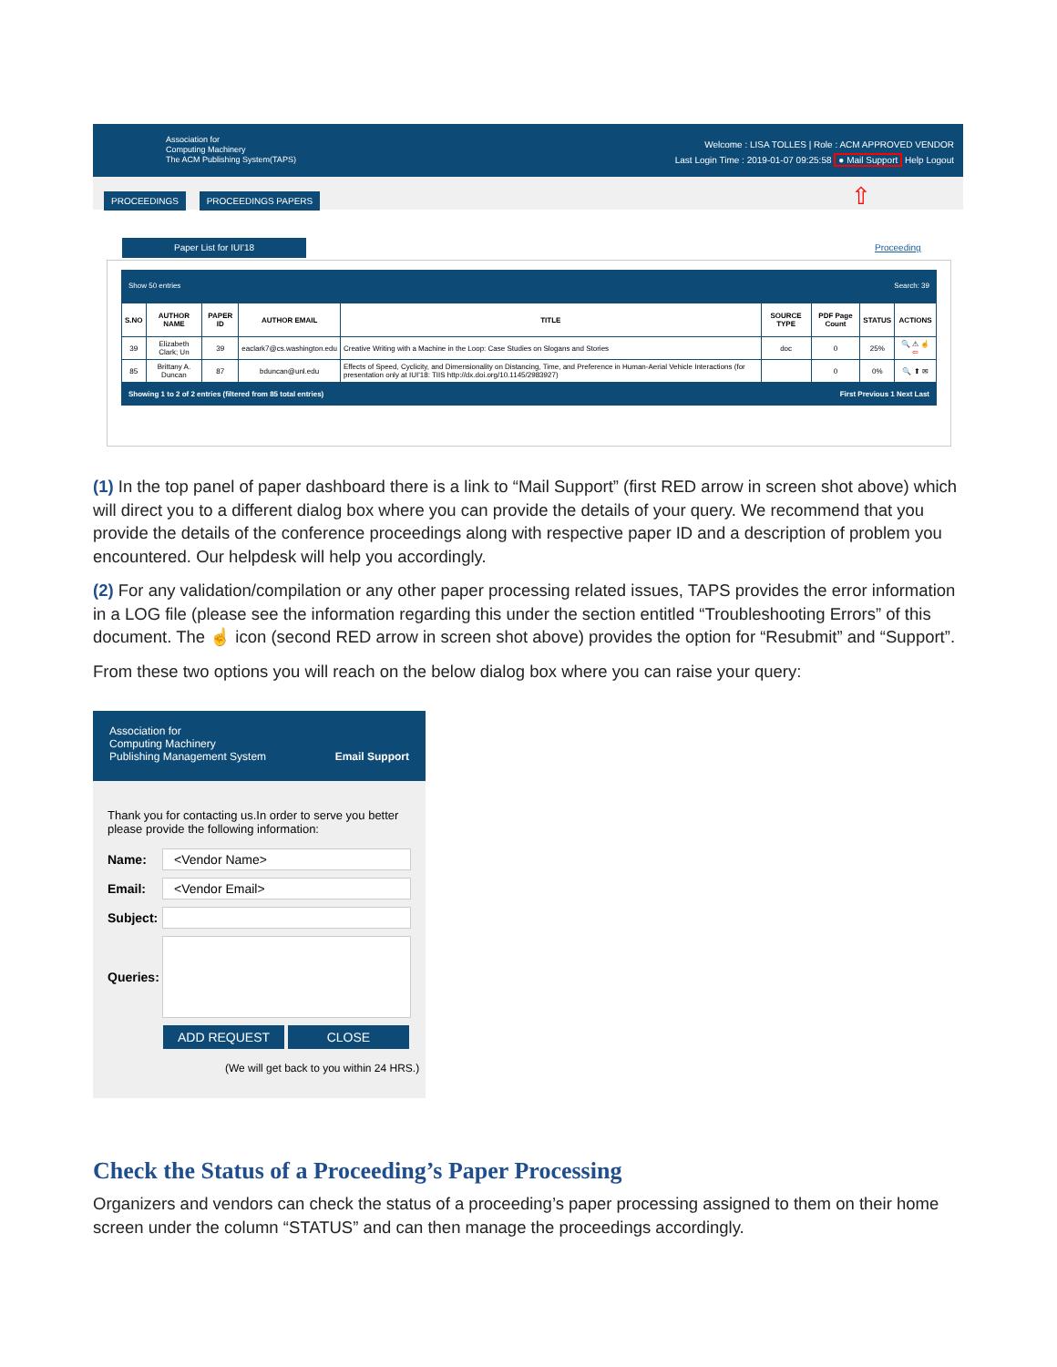Association for
Computing Machinery
The ACM Publishing System(TAPS)
Welcome : LISA TOLLES | Role : ACM APPROVED VENDOR
Last Login Time : 2019-01-07 09:25:58 ● Mail Support Help Logout
PROCEEDINGS PROCEEDINGS PAPERS ⇧
Paper List for IUI'18 Proceeding
Show 50 entries Search: 39
| S.NO | AUTHOR NAME | PAPER ID | AUTHOR EMAIL | TITLE | SOURCE TYPE | PDF Page Count | STATUS | ACTIONS |
| --- | --- | --- | --- | --- | --- | --- | --- | --- |
| 39 | Elizabeth Clark; Un | 39 | eaclark7@cs.washington.edu | Creative Writing with a Machine in the Loop: Case Studies on Slogans and Stories | doc | 0 | 25% | 🔍 ⚠ ☝ ⇦ |
| 85 | Brittany A. Duncan | 87 | bduncan@unl.edu | Effects of Speed, Cyclicity, and Dimensionality on Distancing, Time, and Preference in Human-Aerial Vehicle Interactions (for presentation only at IUI'18: TIIS http://dx.doi.org/10.1145/2983927) | | 0 | 0% | 🔍 ⬆ ✉ |
Showing 1 to 2 of 2 entries (filtered from 85 total entries) First Previous 1 Next Last
(1) In the top panel of paper dashboard there is a link to “Mail Support” (first RED arrow in screen shot above) which will direct you to a different dialog box where you can provide the details of your query. We recommend that you provide the details of the conference proceedings along with respective paper ID and a description of problem you encountered. Our helpdesk will help you accordingly.
(2) For any validation/compilation or any other paper processing related issues, TAPS provides the error information in a LOG file (please see the information regarding this under the section entitled “Troubleshooting Errors” of this document. The ☝ icon (second RED arrow in screen shot above) provides the option for “Resubmit” and “Support”.
From these two options you will reach on the below dialog box where you can raise your query:
Association for
Computing Machinery
Publishing Management System Email Support
Thank you for contacting us.In order to serve you better please provide the following information:
Name:
<Vendor Name>
Email:
<Vendor Email>
Subject:
Queries:
ADD REQUEST CLOSE
(We will get back to you within 24 HRS.)
Check the Status of a Proceeding’s Paper Processing
Organizers and vendors can check the status of a proceeding’s paper processing assigned to them on their home screen under the column “STATUS” and can then manage the proceedings accordingly.